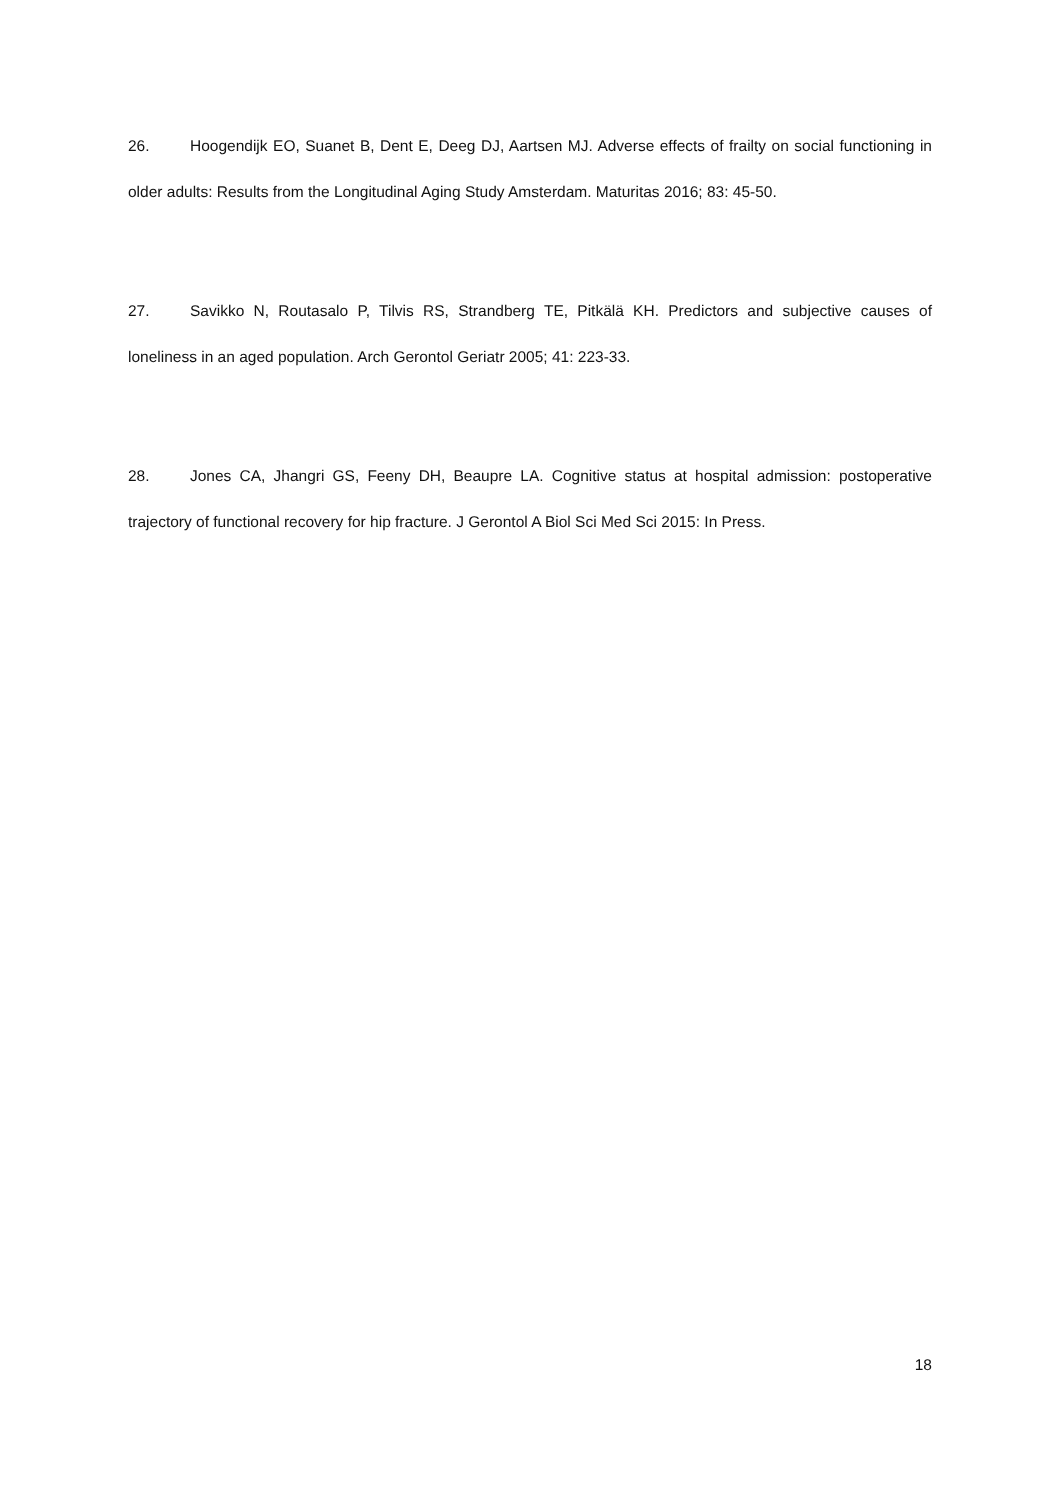26. Hoogendijk EO, Suanet B, Dent E, Deeg DJ, Aartsen MJ. Adverse effects of frailty on social functioning in older adults: Results from the Longitudinal Aging Study Amsterdam. Maturitas 2016; 83: 45-50.
27. Savikko N, Routasalo P, Tilvis RS, Strandberg TE, Pitkälä KH. Predictors and subjective causes of loneliness in an aged population. Arch Gerontol Geriatr 2005; 41: 223-33.
28. Jones CA, Jhangri GS, Feeny DH, Beaupre LA. Cognitive status at hospital admission: postoperative trajectory of functional recovery for hip fracture. J Gerontol A Biol Sci Med Sci 2015: In Press.
18